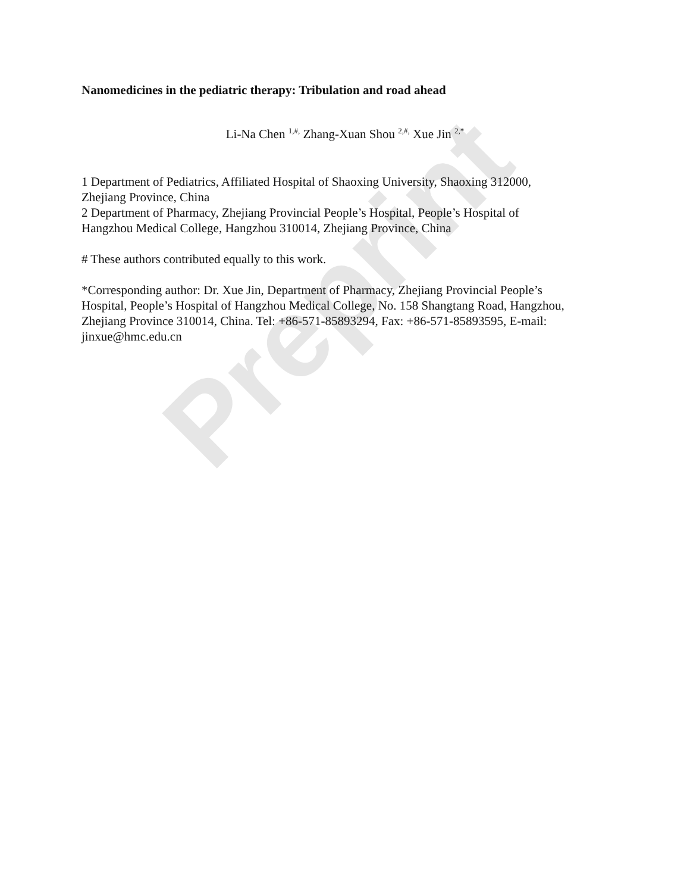Preprint
Nanomedicines in the pediatric therapy: Tribulation and road ahead
Li-Na Chen <sup>1,#,</sup> Zhang-Xuan Shou <sup>2,#,</sup> Xue Jin <sup>2,*</sup>
1 Department of Pediatrics, Affiliated Hospital of Shaoxing University, Shaoxing 312000,
Zhejiang Province, China
2 Department of Pharmacy, Zhejiang Provincial People’s Hospital, People’s Hospital of
Hangzhou Medical College, Hangzhou 310014, Zhejiang Province, China
# These authors contributed equally to this work.
*Corresponding author: Dr. Xue Jin, Department of Pharmacy, Zhejiang Provincial People’s
Hospital, People’s Hospital of Hangzhou Medical College, No. 158 Shangtang Road, Hangzhou,
Zhejiang Province 310014, China. Tel: +86-571-85893294, Fax: +86-571-85893595, E-mail:
jinxue@hmc.edu.cn